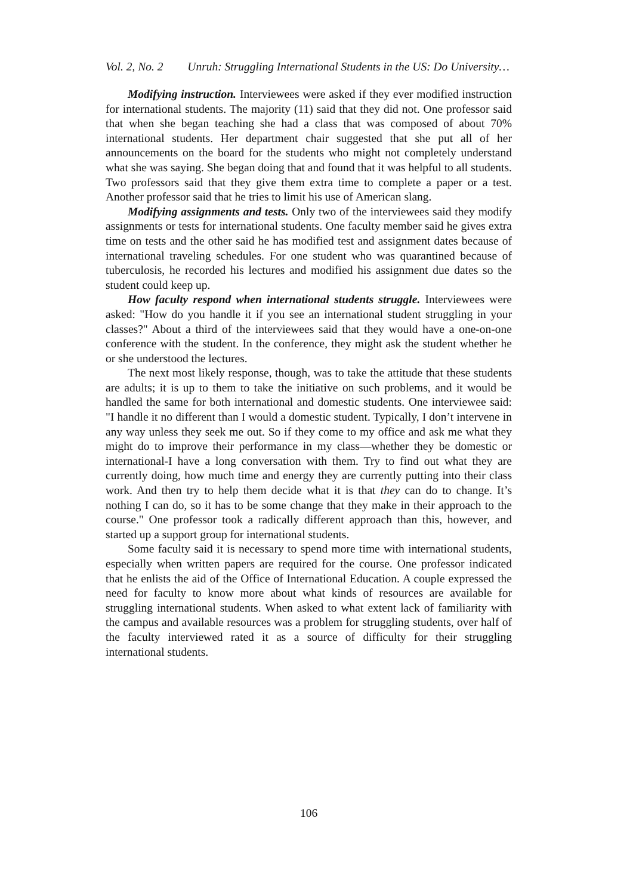Vol. 2, No. 2 Unruh: Struggling International Students in the US: Do University…
Modifying instruction. Interviewees were asked if they ever modified instruction for international students. The majority (11) said that they did not. One professor said that when she began teaching she had a class that was composed of about 70% international students. Her department chair suggested that she put all of her announcements on the board for the students who might not completely understand what she was saying. She began doing that and found that it was helpful to all students. Two professors said that they give them extra time to complete a paper or a test. Another professor said that he tries to limit his use of American slang.
Modifying assignments and tests. Only two of the interviewees said they modify assignments or tests for international students. One faculty member said he gives extra time on tests and the other said he has modified test and assignment dates because of international traveling schedules. For one student who was quarantined because of tuberculosis, he recorded his lectures and modified his assignment due dates so the student could keep up.
How faculty respond when international students struggle. Interviewees were asked: "How do you handle it if you see an international student struggling in your classes?" About a third of the interviewees said that they would have a one-on-one conference with the student. In the conference, they might ask the student whether he or she understood the lectures.
The next most likely response, though, was to take the attitude that these students are adults; it is up to them to take the initiative on such problems, and it would be handled the same for both international and domestic students. One interviewee said: "I handle it no different than I would a domestic student. Typically, I don’t intervene in any way unless they seek me out. So if they come to my office and ask me what they might do to improve their performance in my class—whether they be domestic or international-I have a long conversation with them. Try to find out what they are currently doing, how much time and energy they are currently putting into their class work. And then try to help them decide what it is that they can do to change. It’s nothing I can do, so it has to be some change that they make in their approach to the course." One professor took a radically different approach than this, however, and started up a support group for international students.
Some faculty said it is necessary to spend more time with international students, especially when written papers are required for the course. One professor indicated that he enlists the aid of the Office of International Education. A couple expressed the need for faculty to know more about what kinds of resources are available for struggling international students. When asked to what extent lack of familiarity with the campus and available resources was a problem for struggling students, over half of the faculty interviewed rated it as a source of difficulty for their struggling international students.
106